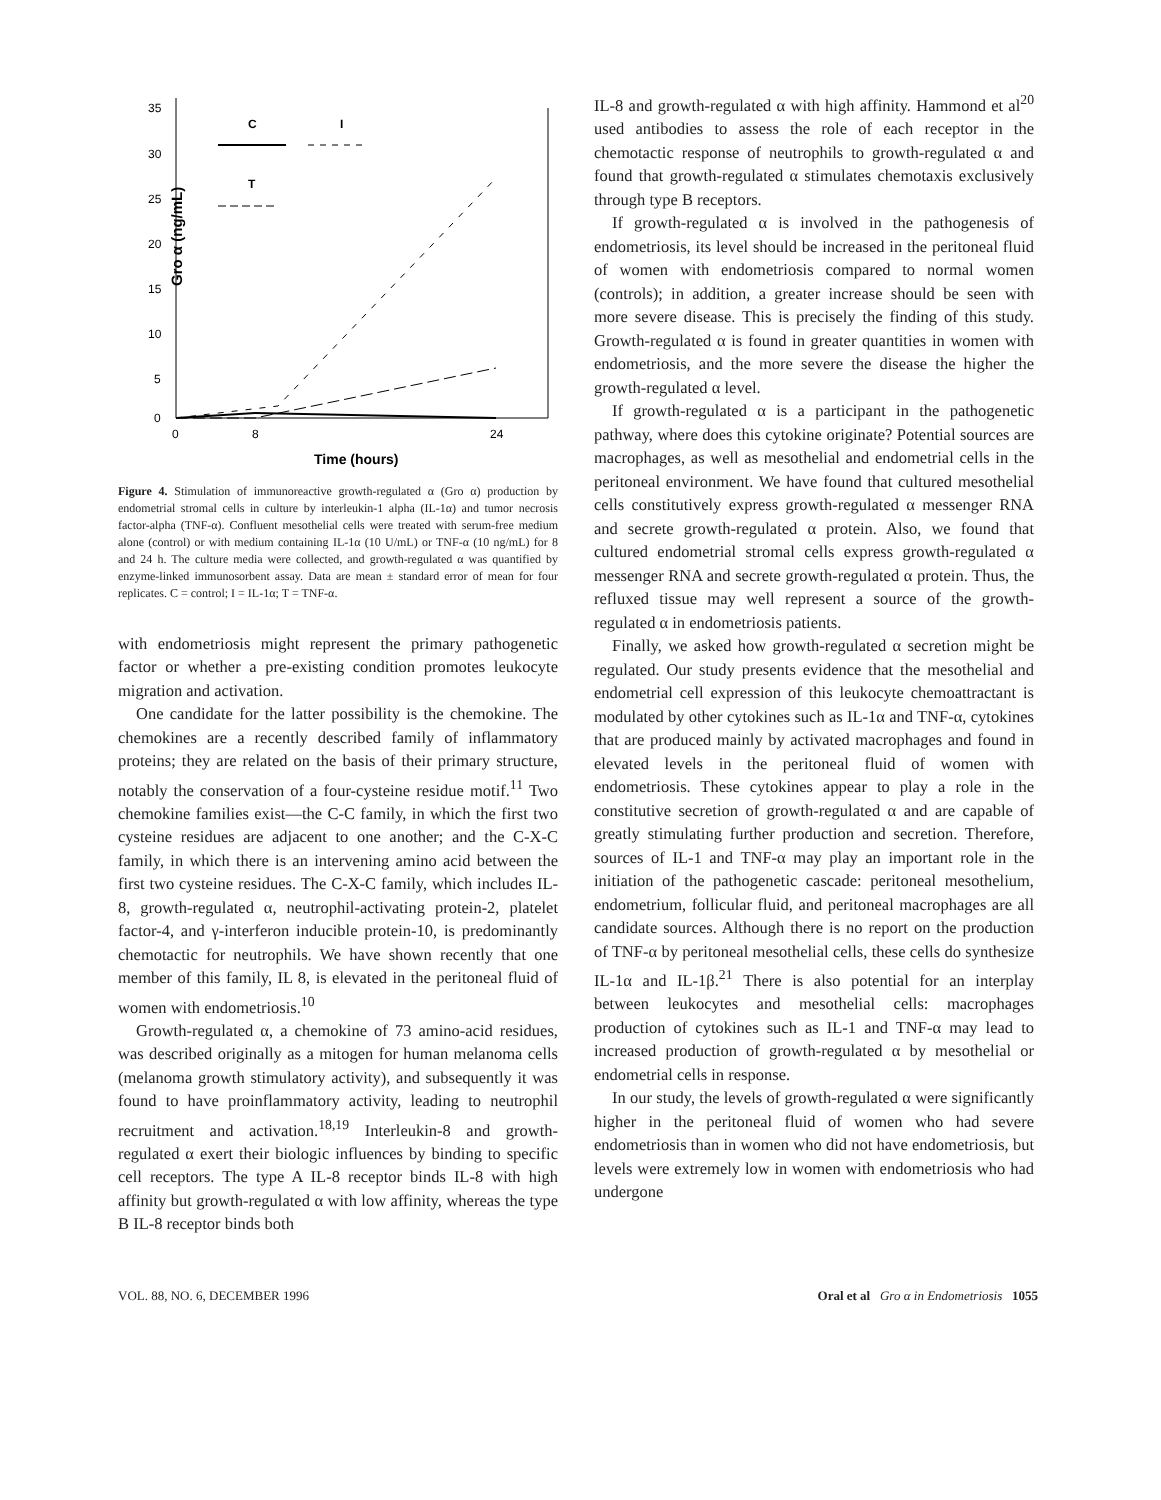35
30
25
20
15
10
5
0
0
8
24
Time (hours)
Gro α (ng/mL)
C
I
T
Figure 4. Stimulation of immunoreactive growth-regulated α (Gro α) production by endometrial stromal cells in culture by interleukin-1 alpha (IL-1α) and tumor necrosis factor-alpha (TNF-α). Confluent mesothelial cells were treated with serum-free medium alone (control) or with medium containing IL-1α (10 U/mL) or TNF-α (10 ng/mL) for 8 and 24 h. The culture media were collected, and growth-regulated α was quantified by enzyme-linked immunosorbent assay. Data are mean ± standard error of mean for four replicates. C = control; I = IL-1α; T = TNF-α.
with endometriosis might represent the primary pathogenetic factor or whether a pre-existing condition promotes leukocyte migration and activation.
One candidate for the latter possibility is the chemokine. The chemokines are a recently described family of inflammatory proteins; they are related on the basis of their primary structure, notably the conservation of a four-cysteine residue motif.<sup>11</sup> Two chemokine families exist—the C-C family, in which the first two cysteine residues are adjacent to one another; and the C-X-C family, in which there is an intervening amino acid between the first two cysteine residues. The C-X-C family, which includes IL-8, growth-regulated α, neutrophil-activating protein-2, platelet factor-4, and γ-interferon inducible protein-10, is predominantly chemotactic for neutrophils. We have shown recently that one member of this family, IL 8, is elevated in the peritoneal fluid of women with endometriosis.<sup>10</sup>
Growth-regulated α, a chemokine of 73 amino-acid residues, was described originally as a mitogen for human melanoma cells (melanoma growth stimulatory activity), and subsequently it was found to have proinflammatory activity, leading to neutrophil recruitment and activation.<sup>18,19</sup> Interleukin-8 and growth-regulated α exert their biologic influences by binding to specific cell receptors. The type A IL-8 receptor binds IL-8 with high affinity but growth-regulated α with low affinity, whereas the type B IL-8 receptor binds both
IL-8 and growth-regulated α with high affinity. Hammond et al<sup>20</sup> used antibodies to assess the role of each receptor in the chemotactic response of neutrophils to growth-regulated α and found that growth-regulated α stimulates chemotaxis exclusively through type B receptors.
If growth-regulated α is involved in the pathogenesis of endometriosis, its level should be increased in the peritoneal fluid of women with endometriosis compared to normal women (controls); in addition, a greater increase should be seen with more severe disease. This is precisely the finding of this study. Growth-regulated α is found in greater quantities in women with endometriosis, and the more severe the disease the higher the growth-regulated α level.
If growth-regulated α is a participant in the pathogenetic pathway, where does this cytokine originate? Potential sources are macrophages, as well as mesothelial and endometrial cells in the peritoneal environment. We have found that cultured mesothelial cells constitutively express growth-regulated α messenger RNA and secrete growth-regulated α protein. Also, we found that cultured endometrial stromal cells express growth-regulated α messenger RNA and secrete growth-regulated α protein. Thus, the refluxed tissue may well represent a source of the growth-regulated α in endometriosis patients.
Finally, we asked how growth-regulated α secretion might be regulated. Our study presents evidence that the mesothelial and endometrial cell expression of this leukocyte chemoattractant is modulated by other cytokines such as IL-1α and TNF-α, cytokines that are produced mainly by activated macrophages and found in elevated levels in the peritoneal fluid of women with endometriosis. These cytokines appear to play a role in the constitutive secretion of growth-regulated α and are capable of greatly stimulating further production and secretion. Therefore, sources of IL-1 and TNF-α may play an important role in the initiation of the pathogenetic cascade: peritoneal mesothelium, endometrium, follicular fluid, and peritoneal macrophages are all candidate sources. Although there is no report on the production of TNF-α by peritoneal mesothelial cells, these cells do synthesize IL-1α and IL-1β.<sup>21</sup> There is also potential for an interplay between leukocytes and mesothelial cells: macrophages production of cytokines such as IL-1 and TNF-α may lead to increased production of growth-regulated α by mesothelial or endometrial cells in response.
In our study, the levels of growth-regulated α were significantly higher in the peritoneal fluid of women who had severe endometriosis than in women who did not have endometriosis, but levels were extremely low in women with endometriosis who had undergone
VOL. 88, NO. 6, DECEMBER 1996 Oral et al Gro α in Endometriosis 1055